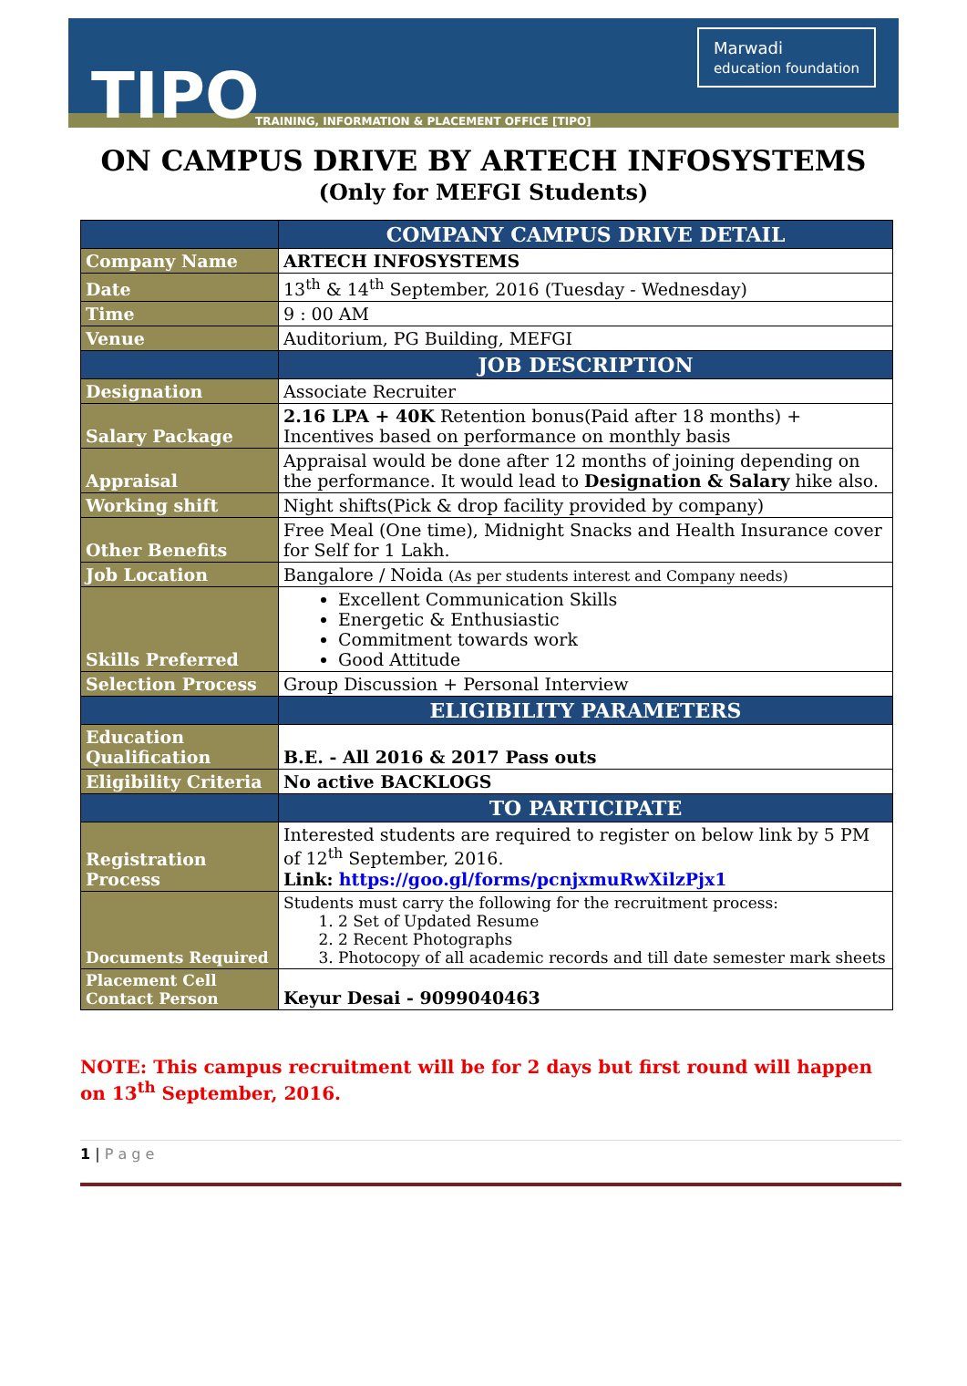TIPO
TRAINING, INFORMATION & PLACEMENT OFFICE [TIPO]
Marwadi
education foundation
ON CAMPUS DRIVE BY ARTECH INFOSYSTEMS
(Only for MEFGI Students)
| | COMPANY CAMPUS DRIVE DETAIL |
| --- | --- |
| Company Name | ARTECH INFOSYSTEMS |
| Date | 13<sup>th</sup> & 14<sup>th</sup> September, 2016 (Tuesday - Wednesday) |
| Time | 9 : 00 AM |
| Venue | Auditorium, PG Building, MEFGI |
| | JOB DESCRIPTION |
| Designation | Associate Recruiter |
| Salary Package | 2.16 LPA + 40K Retention bonus(Paid after 18 months) + Incentives based on performance on monthly basis |
| Appraisal | Appraisal would be done after 12 months of joining depending on the performance. It would lead to Designation & Salary hike also. |
| Working shift | Night shifts(Pick & drop facility provided by company) |
| Other Benefits | Free Meal (One time), Midnight Snacks and Health Insurance cover for Self for 1 Lakh. |
| Job Location | Bangalore / Noida (As per students interest and Company needs) |
| Skills Preferred | Excellent Communication Skills Energetic & Enthusiastic Commitment towards work Good Attitude |
| Selection Process | Group Discussion + Personal Interview |
| | ELIGIBILITY PARAMETERS |
| Education Qualification | B.E. - All 2016 & 2017 Pass outs |
| Eligibility Criteria | No active BACKLOGS |
| | TO PARTICIPATE |
| Registration Process | Interested students are required to register on below link by 5 PM of 12<sup>th</sup> September, 2016. Link: https://goo.gl/forms/pcnjxmuRwXilzPjx1 |
| Documents Required | Students must carry the following for the recruitment process: 1. 2 Set of Updated Resume 2. 2 Recent Photographs 3. Photocopy of all academic records and till date semester mark sheets |
| Placement Cell Contact Person | Keyur Desai - 9099040463 |
NOTE: This campus recruitment will be for 2 days but first round will happen on 13<sup>th</sup> September, 2016.
1 | P a g e